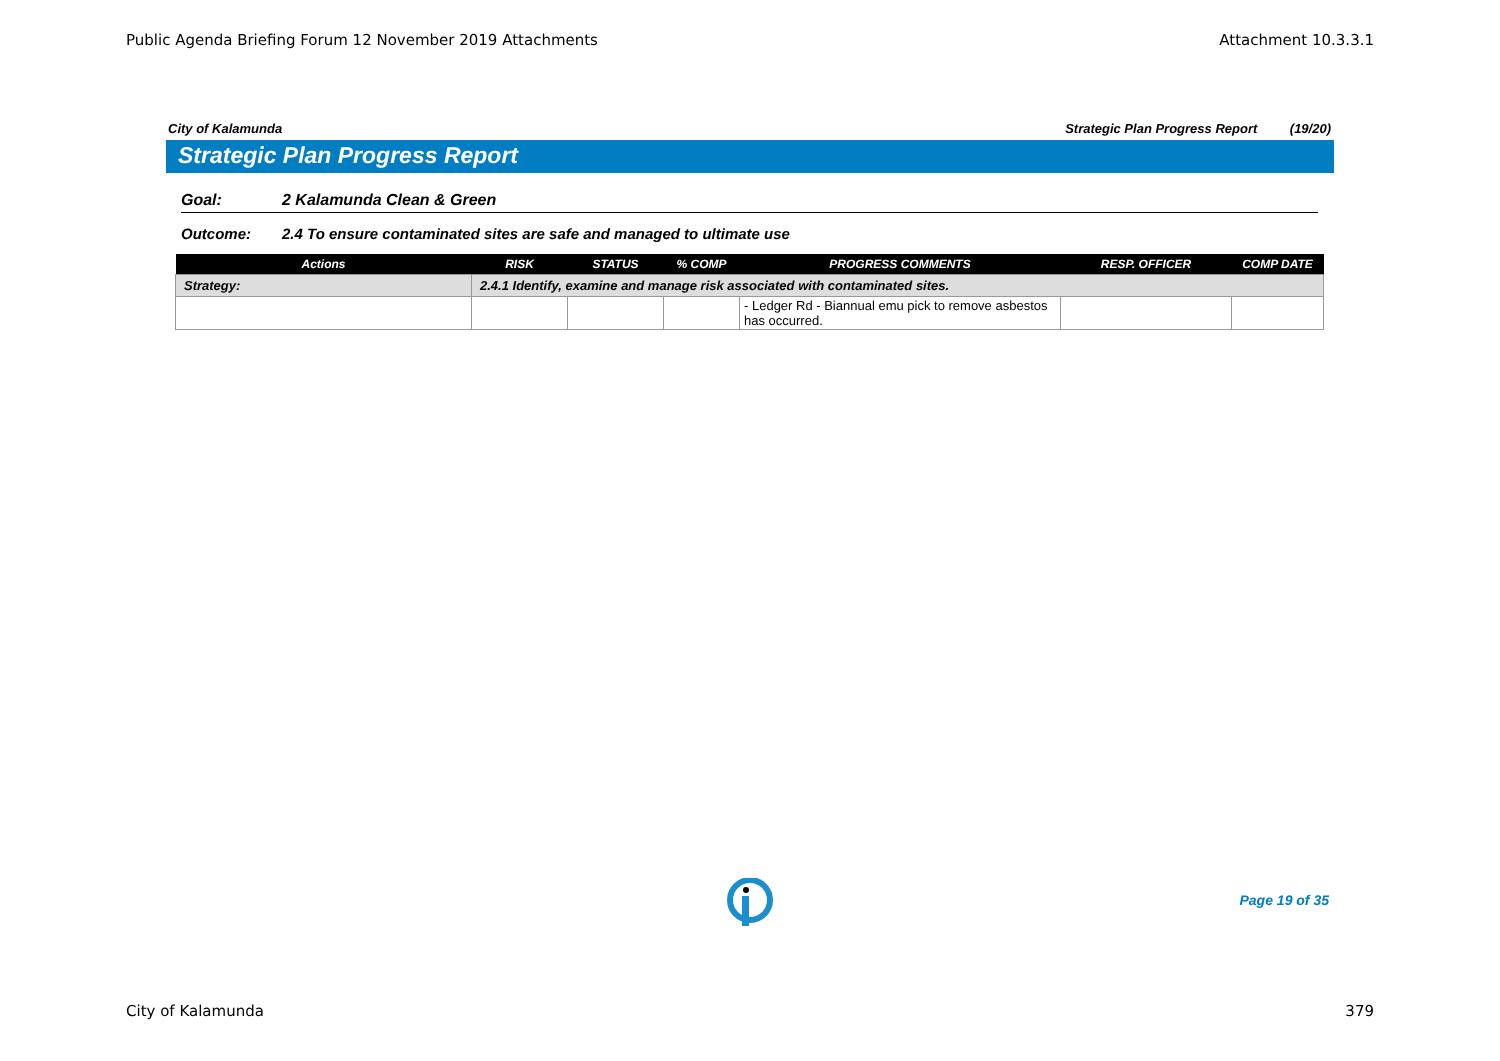Public Agenda Briefing Forum 12 November 2019 Attachments Attachment 10.3.3.1
City of Kalamunda Strategic Plan Progress Report (19/20)
Strategic Plan Progress Report
Goal: 2 Kalamunda Clean & Green
Outcome: 2.4 To ensure contaminated sites are safe and managed to ultimate use
| Actions | RISK | STATUS | % COMP | PROGRESS COMMENTS | RESP. OFFICER | COMP DATE |
| --- | --- | --- | --- | --- | --- | --- |
| Strategy: | 2.4.1 Identify, examine and manage risk associated with contaminated sites. | | | | | |
| | | | | - Ledger Rd - Biannual emu pick to remove asbestos has occurred. | | |
Page 19 of 35
City of Kalamunda 379